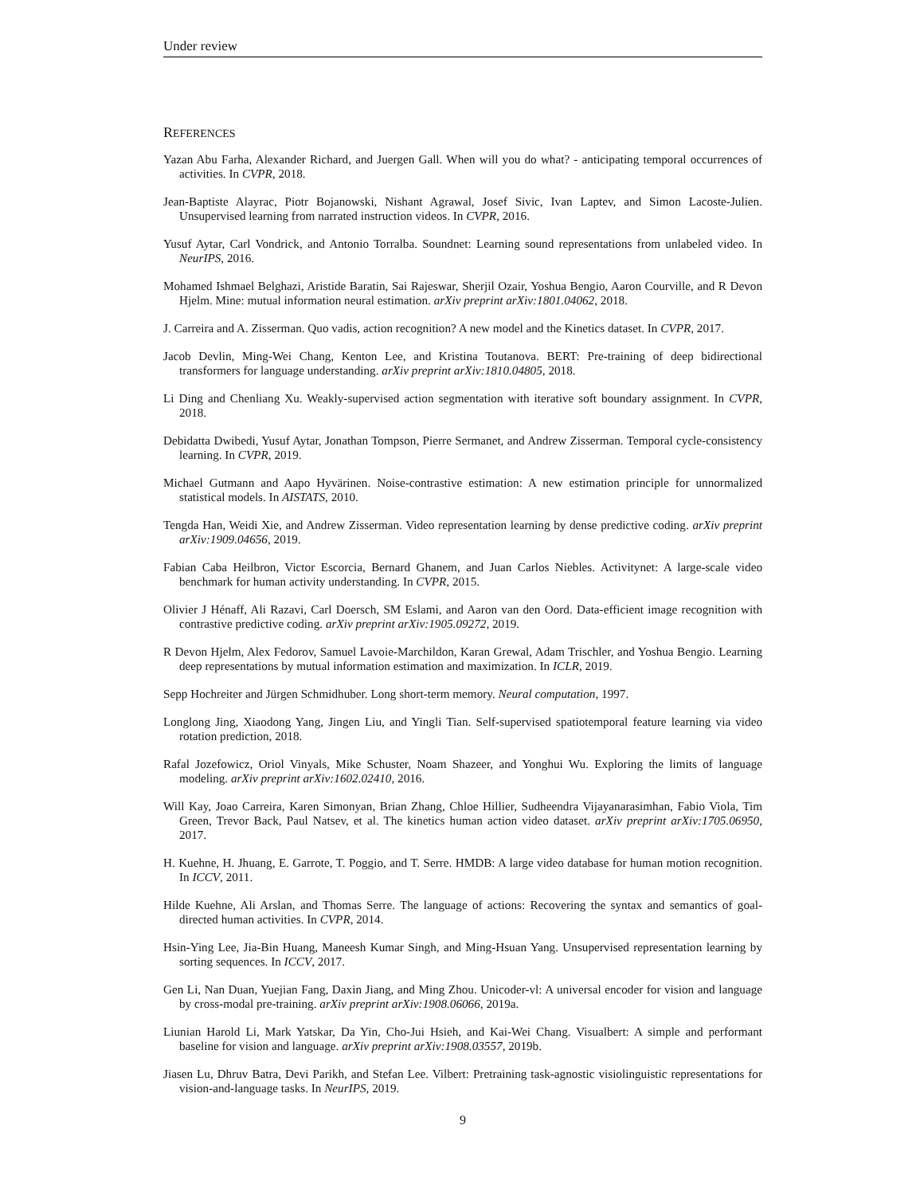Under review
REFERENCES
Yazan Abu Farha, Alexander Richard, and Juergen Gall. When will you do what? - anticipating temporal occurrences of activities. In CVPR, 2018.
Jean-Baptiste Alayrac, Piotr Bojanowski, Nishant Agrawal, Josef Sivic, Ivan Laptev, and Simon Lacoste-Julien. Unsupervised learning from narrated instruction videos. In CVPR, 2016.
Yusuf Aytar, Carl Vondrick, and Antonio Torralba. Soundnet: Learning sound representations from unlabeled video. In NeurIPS, 2016.
Mohamed Ishmael Belghazi, Aristide Baratin, Sai Rajeswar, Sherjil Ozair, Yoshua Bengio, Aaron Courville, and R Devon Hjelm. Mine: mutual information neural estimation. arXiv preprint arXiv:1801.04062, 2018.
J. Carreira and A. Zisserman. Quo vadis, action recognition? A new model and the Kinetics dataset. In CVPR, 2017.
Jacob Devlin, Ming-Wei Chang, Kenton Lee, and Kristina Toutanova. BERT: Pre-training of deep bidirectional transformers for language understanding. arXiv preprint arXiv:1810.04805, 2018.
Li Ding and Chenliang Xu. Weakly-supervised action segmentation with iterative soft boundary assignment. In CVPR, 2018.
Debidatta Dwibedi, Yusuf Aytar, Jonathan Tompson, Pierre Sermanet, and Andrew Zisserman. Temporal cycle-consistency learning. In CVPR, 2019.
Michael Gutmann and Aapo Hyvärinen. Noise-contrastive estimation: A new estimation principle for unnormalized statistical models. In AISTATS, 2010.
Tengda Han, Weidi Xie, and Andrew Zisserman. Video representation learning by dense predictive coding. arXiv preprint arXiv:1909.04656, 2019.
Fabian Caba Heilbron, Victor Escorcia, Bernard Ghanem, and Juan Carlos Niebles. Activitynet: A large-scale video benchmark for human activity understanding. In CVPR, 2015.
Olivier J Hénaff, Ali Razavi, Carl Doersch, SM Eslami, and Aaron van den Oord. Data-efficient image recognition with contrastive predictive coding. arXiv preprint arXiv:1905.09272, 2019.
R Devon Hjelm, Alex Fedorov, Samuel Lavoie-Marchildon, Karan Grewal, Adam Trischler, and Yoshua Bengio. Learning deep representations by mutual information estimation and maximization. In ICLR, 2019.
Sepp Hochreiter and Jürgen Schmidhuber. Long short-term memory. Neural computation, 1997.
Longlong Jing, Xiaodong Yang, Jingen Liu, and Yingli Tian. Self-supervised spatiotemporal feature learning via video rotation prediction, 2018.
Rafal Jozefowicz, Oriol Vinyals, Mike Schuster, Noam Shazeer, and Yonghui Wu. Exploring the limits of language modeling. arXiv preprint arXiv:1602.02410, 2016.
Will Kay, Joao Carreira, Karen Simonyan, Brian Zhang, Chloe Hillier, Sudheendra Vijayanarasimhan, Fabio Viola, Tim Green, Trevor Back, Paul Natsev, et al. The kinetics human action video dataset. arXiv preprint arXiv:1705.06950, 2017.
H. Kuehne, H. Jhuang, E. Garrote, T. Poggio, and T. Serre. HMDB: A large video database for human motion recognition. In ICCV, 2011.
Hilde Kuehne, Ali Arslan, and Thomas Serre. The language of actions: Recovering the syntax and semantics of goal-directed human activities. In CVPR, 2014.
Hsin-Ying Lee, Jia-Bin Huang, Maneesh Kumar Singh, and Ming-Hsuan Yang. Unsupervised representation learning by sorting sequences. In ICCV, 2017.
Gen Li, Nan Duan, Yuejian Fang, Daxin Jiang, and Ming Zhou. Unicoder-vl: A universal encoder for vision and language by cross-modal pre-training. arXiv preprint arXiv:1908.06066, 2019a.
Liunian Harold Li, Mark Yatskar, Da Yin, Cho-Jui Hsieh, and Kai-Wei Chang. Visualbert: A simple and performant baseline for vision and language. arXiv preprint arXiv:1908.03557, 2019b.
Jiasen Lu, Dhruv Batra, Devi Parikh, and Stefan Lee. Vilbert: Pretraining task-agnostic visiolinguistic representations for vision-and-language tasks. In NeurIPS, 2019.
9